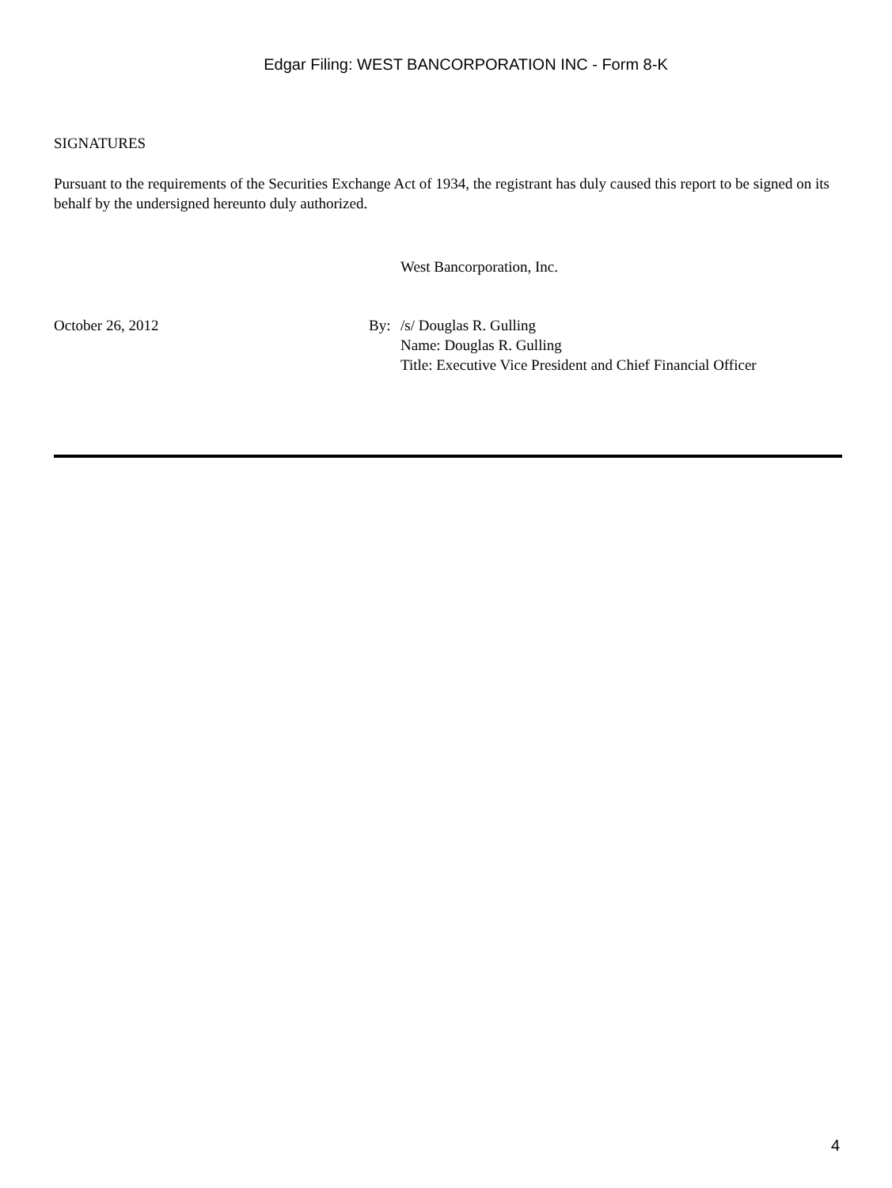Edgar Filing: WEST BANCORPORATION INC - Form 8-K
SIGNATURES
Pursuant to the requirements of the Securities Exchange Act of 1934, the registrant has duly caused this report to be signed on its behalf by the undersigned hereunto duly authorized.
West Bancorporation, Inc.
| October 26, 2012 | By: | /s/ Douglas R. Gulling |
| | | Name: Douglas R. Gulling |
| | | Title: Executive Vice President and Chief Financial Officer |
4